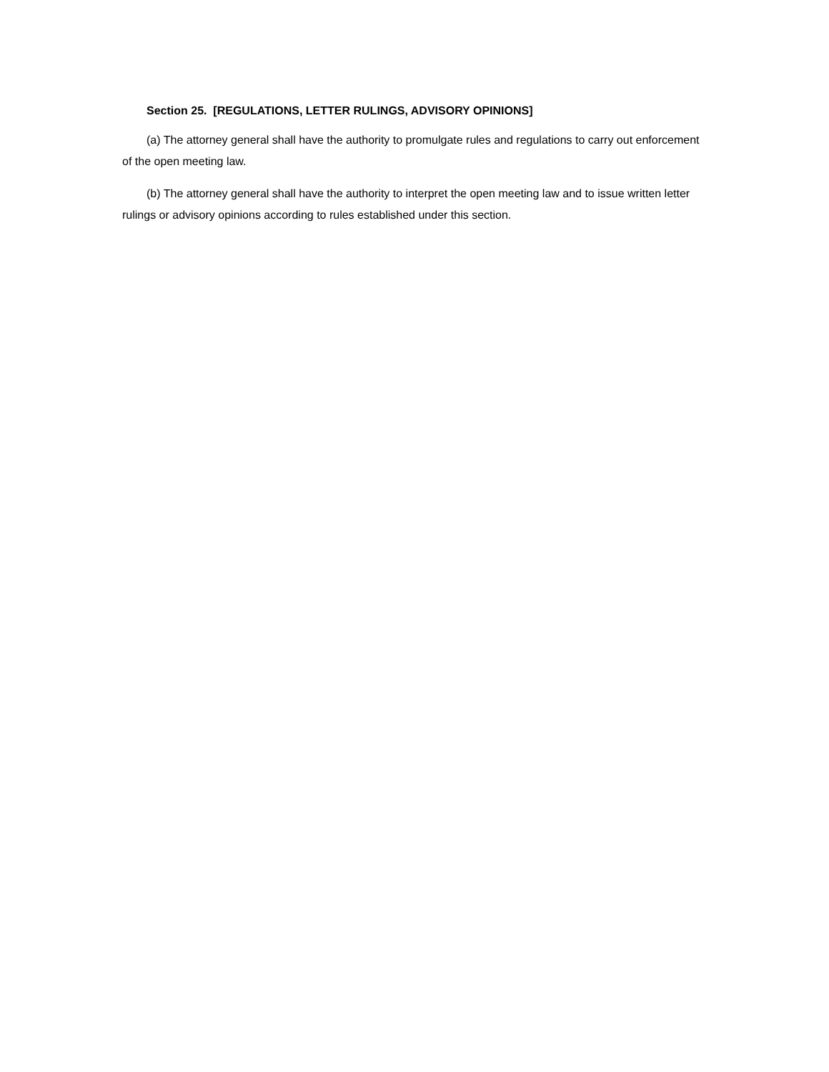Section 25. [REGULATIONS, LETTER RULINGS, ADVISORY OPINIONS]
(a) The attorney general shall have the authority to promulgate rules and regulations to carry out enforcement of the open meeting law.
(b) The attorney general shall have the authority to interpret the open meeting law and to issue written letter rulings or advisory opinions according to rules established under this section.